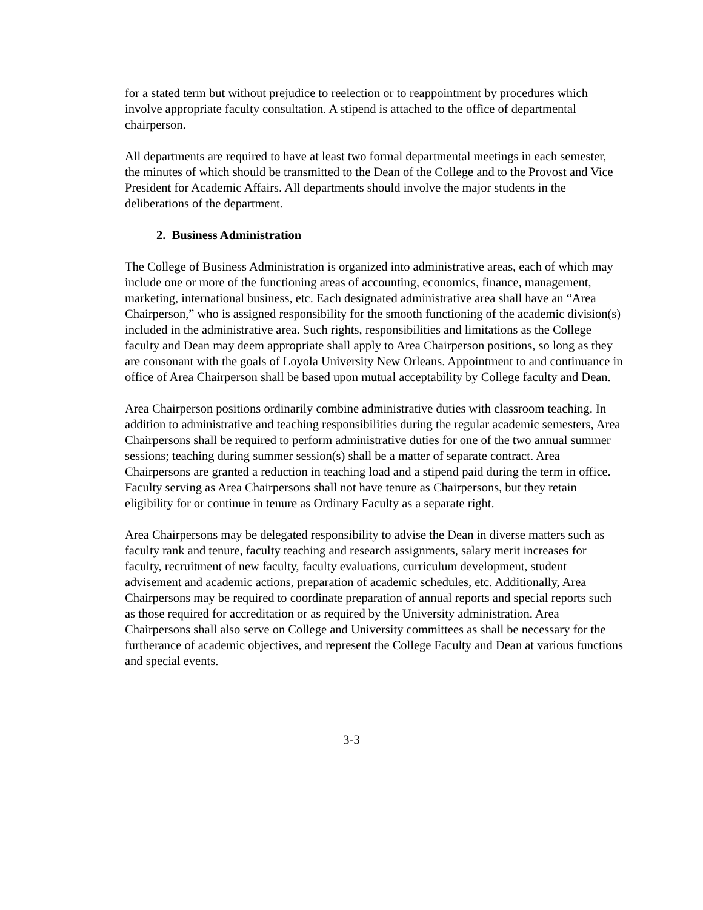for a stated term but without prejudice to reelection or to reappointment by procedures which involve appropriate faculty consultation. A stipend is attached to the office of departmental chairperson.
All departments are required to have at least two formal departmental meetings in each semester, the minutes of which should be transmitted to the Dean of the College and to the Provost and Vice President for Academic Affairs. All departments should involve the major students in the deliberations of the department.
2. Business Administration
The College of Business Administration is organized into administrative areas, each of which may include one or more of the functioning areas of accounting, economics, finance, management, marketing, international business, etc. Each designated administrative area shall have an “Area Chairperson,” who is assigned responsibility for the smooth functioning of the academic division(s) included in the administrative area. Such rights, responsibilities and limitations as the College faculty and Dean may deem appropriate shall apply to Area Chairperson positions, so long as they are consonant with the goals of Loyola University New Orleans. Appointment to and continuance in office of Area Chairperson shall be based upon mutual acceptability by College faculty and Dean.
Area Chairperson positions ordinarily combine administrative duties with classroom teaching. In addition to administrative and teaching responsibilities during the regular academic semesters, Area Chairpersons shall be required to perform administrative duties for one of the two annual summer sessions; teaching during summer session(s) shall be a matter of separate contract. Area Chairpersons are granted a reduction in teaching load and a stipend paid during the term in office. Faculty serving as Area Chairpersons shall not have tenure as Chairpersons, but they retain eligibility for or continue in tenure as Ordinary Faculty as a separate right.
Area Chairpersons may be delegated responsibility to advise the Dean in diverse matters such as faculty rank and tenure, faculty teaching and research assignments, salary merit increases for faculty, recruitment of new faculty, faculty evaluations, curriculum development, student advisement and academic actions, preparation of academic schedules, etc. Additionally, Area Chairpersons may be required to coordinate preparation of annual reports and special reports such as those required for accreditation or as required by the University administration. Area Chairpersons shall also serve on College and University committees as shall be necessary for the furtherance of academic objectives, and represent the College Faculty and Dean at various functions and special events.
3-3